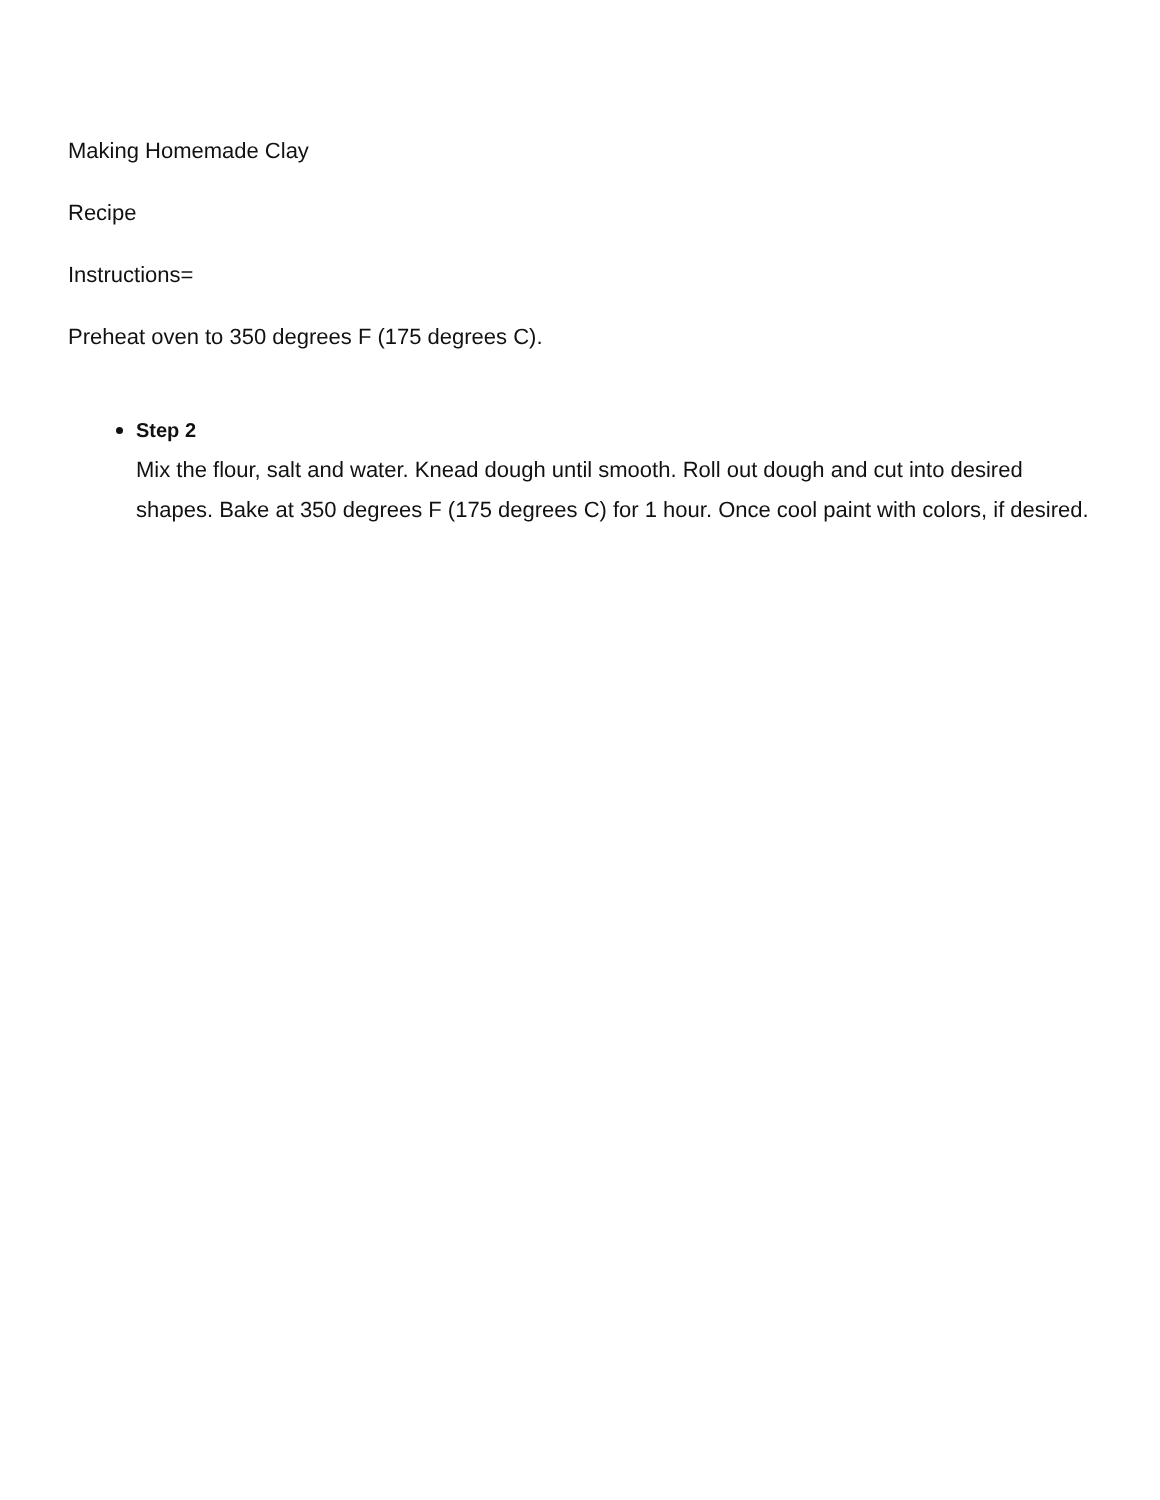Making Homemade Clay
Recipe
Instructions=
Preheat oven to 350 degrees F (175 degrees C).
Step 2
Mix the flour, salt and water. Knead dough until smooth. Roll out dough and cut into desired shapes. Bake at 350 degrees F (175 degrees C) for 1 hour. Once cool paint with colors, if desired.